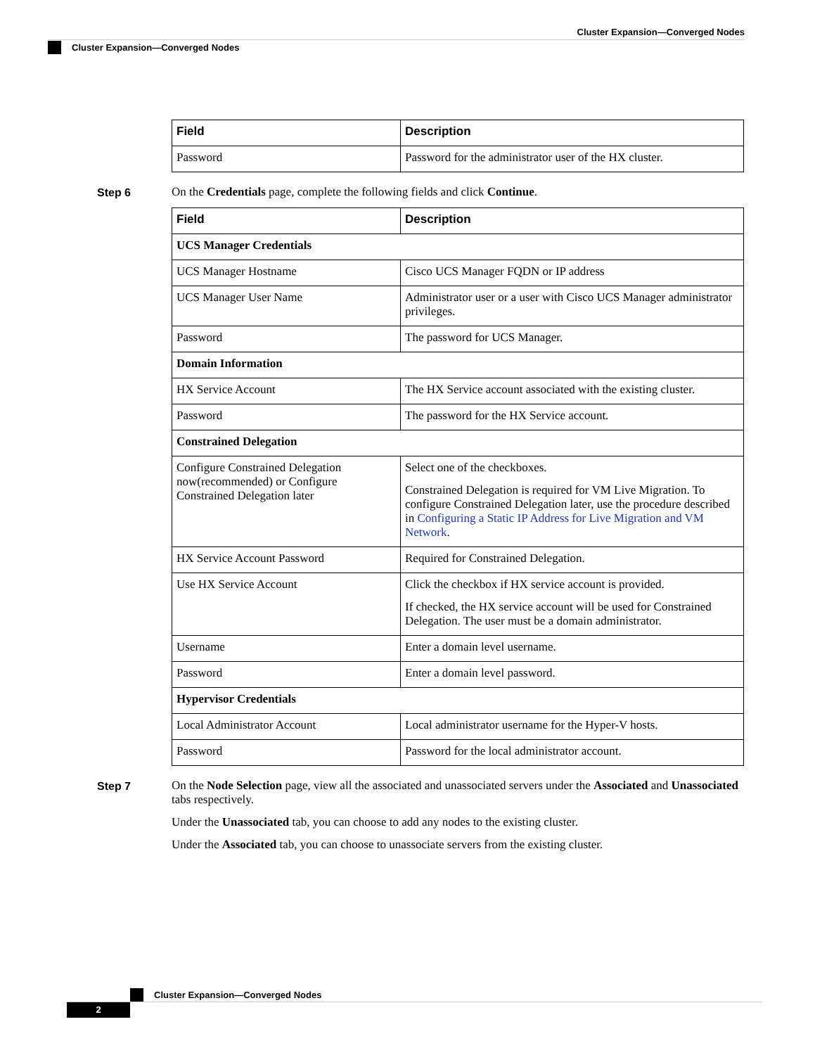Cluster Expansion—Converged Nodes
Cluster Expansion—Converged Nodes
| Field | Description |
| --- | --- |
| Password | Password for the administrator user of the HX cluster. |
Step 6 On the Credentials page, complete the following fields and click Continue.
| Field | Description |
| --- | --- |
| UCS Manager Credentials | |
| UCS Manager Hostname | Cisco UCS Manager FQDN or IP address |
| UCS Manager User Name | Administrator user or a user with Cisco UCS Manager administrator privileges. |
| Password | The password for UCS Manager. |
| Domain Information | |
| HX Service Account | The HX Service account associated with the existing cluster. |
| Password | The password for the HX Service account. |
| Constrained Delegation | |
| Configure Constrained Delegation now(recommended) or Configure Constrained Delegation later | Select one of the checkboxes. Constrained Delegation is required for VM Live Migration. To configure Constrained Delegation later, use the procedure described in Configuring a Static IP Address for Live Migration and VM Network . |
| HX Service Account Password | Required for Constrained Delegation. |
| Use HX Service Account | Click the checkbox if HX service account is provided. If checked, the HX service account will be used for Constrained Delegation. The user must be a domain administrator. |
| Username | Enter a domain level username. |
| Password | Enter a domain level password. |
| Hypervisor Credentials | |
| Local Administrator Account | Local administrator username for the Hyper-V hosts. |
| Password | Password for the local administrator account. |
Step 7 On the Node Selection page, view all the associated and unassociated servers under the Associated and Unassociated tabs respectively.
Under the Unassociated tab, you can choose to add any nodes to the existing cluster.
Under the Associated tab, you can choose to unassociate servers from the existing cluster.
Cluster Expansion—Converged Nodes
2